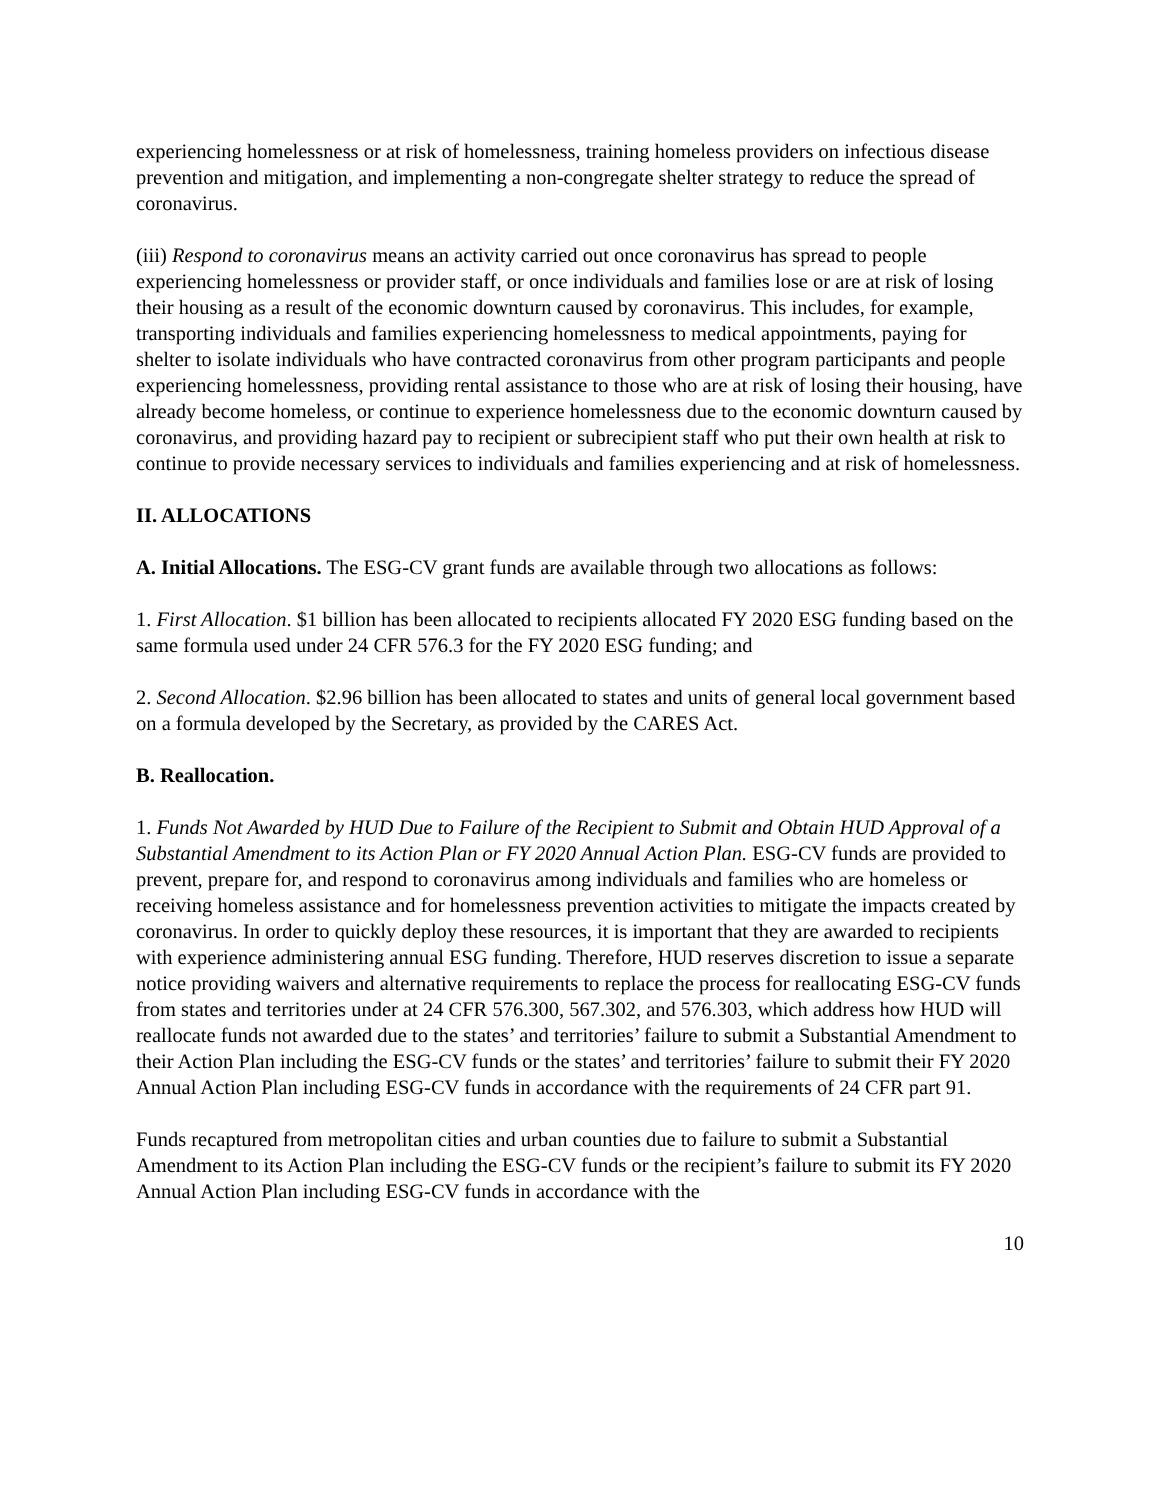experiencing homelessness or at risk of homelessness, training homeless providers on infectious disease prevention and mitigation, and implementing a non-congregate shelter strategy to reduce the spread of coronavirus.
(iii) Respond to coronavirus means an activity carried out once coronavirus has spread to people experiencing homelessness or provider staff, or once individuals and families lose or are at risk of losing their housing as a result of the economic downturn caused by coronavirus. This includes, for example, transporting individuals and families experiencing homelessness to medical appointments, paying for shelter to isolate individuals who have contracted coronavirus from other program participants and people experiencing homelessness, providing rental assistance to those who are at risk of losing their housing, have already become homeless, or continue to experience homelessness due to the economic downturn caused by coronavirus, and providing hazard pay to recipient or subrecipient staff who put their own health at risk to continue to provide necessary services to individuals and families experiencing and at risk of homelessness.
II. ALLOCATIONS
A. Initial Allocations. The ESG-CV grant funds are available through two allocations as follows:
1. First Allocation. $1 billion has been allocated to recipients allocated FY 2020 ESG funding based on the same formula used under 24 CFR 576.3 for the FY 2020 ESG funding; and
2. Second Allocation. $2.96 billion has been allocated to states and units of general local government based on a formula developed by the Secretary, as provided by the CARES Act.
B. Reallocation.
1. Funds Not Awarded by HUD Due to Failure of the Recipient to Submit and Obtain HUD Approval of a Substantial Amendment to its Action Plan or FY 2020 Annual Action Plan. ESG-CV funds are provided to prevent, prepare for, and respond to coronavirus among individuals and families who are homeless or receiving homeless assistance and for homelessness prevention activities to mitigate the impacts created by coronavirus. In order to quickly deploy these resources, it is important that they are awarded to recipients with experience administering annual ESG funding. Therefore, HUD reserves discretion to issue a separate notice providing waivers and alternative requirements to replace the process for reallocating ESG-CV funds from states and territories under at 24 CFR 576.300, 567.302, and 576.303, which address how HUD will reallocate funds not awarded due to the states’ and territories’ failure to submit a Substantial Amendment to their Action Plan including the ESG-CV funds or the states’ and territories’ failure to submit their FY 2020 Annual Action Plan including ESG-CV funds in accordance with the requirements of 24 CFR part 91.
Funds recaptured from metropolitan cities and urban counties due to failure to submit a Substantial Amendment to its Action Plan including the ESG-CV funds or the recipient’s failure to submit its FY 2020 Annual Action Plan including ESG-CV funds in accordance with the
10